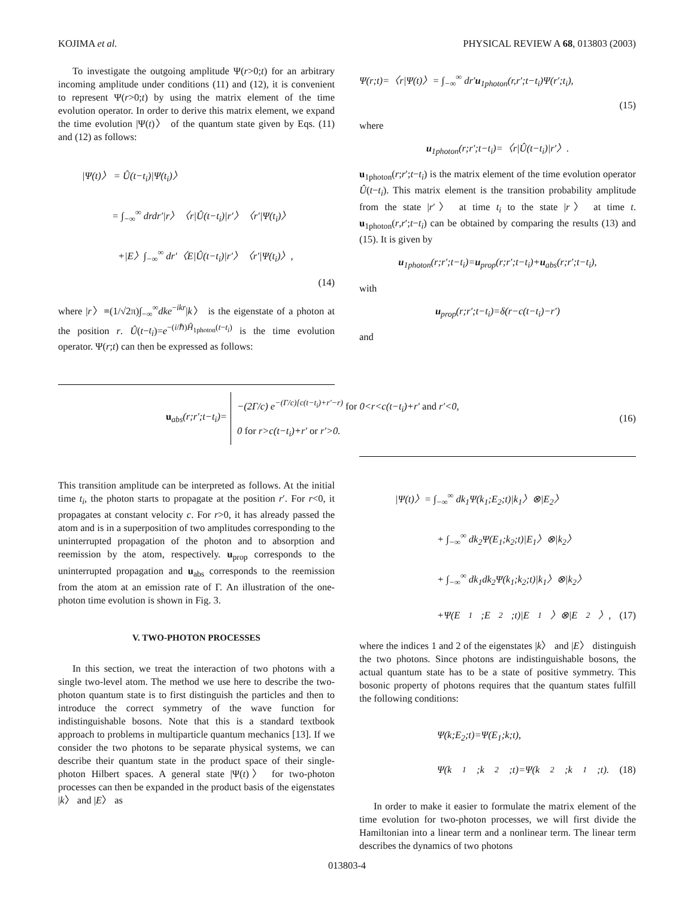KOJIMA et al. PHYSICAL REVIEW A 68, 013803 (2003)
To investigate the outgoing amplitude Ψ(r>0;t) for an arbitrary incoming amplitude under conditions (11) and (12), it is convenient to represent Ψ(r>0;t) by using the matrix element of the time evolution operator. In order to derive this matrix element, we expand the time evolution |Ψ(t)〉 of the quantum state given by Eqs. (11) and (12) as follows:
|Ψ(t)〉 = Û(t−t<sub>i</sub>)|Ψ(t<sub>i</sub>)〉
= ∫<sub>−∞</sub><sup>∞</sup> drdr′|r〉〈r|Û(t−t<sub>i</sub>)|r′〉〈r′|Ψ(t<sub>i</sub>)〉
+|E〉∫<sub>−∞</sub><sup>∞</sup> dr′〈E|Û(t−t<sub>i</sub>)|r′〉〈r′|Ψ(t<sub>i</sub>)〉,
(14)
where |r〉≡(1/√2π)∫<sub>−∞</sub><sup>∞</sup>dke<sup>−ikr</sup>|k〉 is the eigenstate of a photon at the position r. Û(t−t<sub>i</sub>)=e<sup>−(i/ℏ)Ĥ<sub>1photon</sub>(t−t<sub>i</sub>)</sup> is the time evolution operator. Ψ(r;t) can then be expressed as follows:
Ψ(r;t)=〈r|Ψ(t)〉= ∫<sub>−∞</sub><sup>∞</sup> dr′u<sub>1photon</sub>(r,r′;t−t<sub>i</sub>)Ψ(r′;t<sub>i</sub>),
(15)
where
u<sub>1photon</sub>(r;r′;t−t<sub>i</sub>)=〈r|Û(t−t<sub>i</sub>)|r′〉.
u<sub>1photon</sub>(r;r′;t−t<sub>i</sub>) is the matrix element of the time evolution operator Û(t−t<sub>i</sub>). This matrix element is the transition probability amplitude from the state |r′〉 at time t<sub>i</sub> to the state |r〉 at time t. u<sub>1photon</sub>(r,r′;t−t<sub>i</sub>) can be obtained by comparing the results (13) and (15). It is given by
u<sub>1photon</sub>(r;r′;t−t<sub>i</sub>)=u<sub>prop</sub>(r;r′;t−t<sub>i</sub>)+u<sub>abs</sub>(r;r′;t−t<sub>i</sub>),
with
u<sub>prop</sub>(r;r′;t−t<sub>i</sub>)=δ(r−c(t−t<sub>i</sub>)−r′)
and
u<sub>abs</sub>(r;r′;t−t<sub>i</sub>)=
−(2Γ/c) e<sup>−(Γ/c)[c(t−t<sub>i</sub>)+r′−r)</sup> for 0<r<c(t−t<sub>i</sub>)+r′ and r′<0,
0 for r>c(t−t<sub>i</sub>)+r′ or r′>0.
(16)
This transition amplitude can be interpreted as follows. At the initial time t<sub>i</sub>, the photon starts to propagate at the position r′. For r<0, it propagates at constant velocity c. For r>0, it has already passed the atom and is in a superposition of two amplitudes corresponding to the uninterrupted propagation of the photon and to absorption and reemission by the atom, respectively. u<sub>prop</sub> corresponds to the uninterrupted propagation and u<sub>abs</sub> corresponds to the reemission from the atom at an emission rate of Γ. An illustration of the one-photon time evolution is shown in Fig. 3.
V. TWO-PHOTON PROCESSES
In this section, we treat the interaction of two photons with a single two-level atom. The method we use here to describe the two-photon quantum state is to first distinguish the particles and then to introduce the correct symmetry of the wave function for indistinguishable bosons. Note that this is a standard textbook approach to problems in multiparticle quantum mechanics [13]. If we consider the two photons to be separate physical systems, we can describe their quantum state in the product space of their single-photon Hilbert spaces. A general state |Ψ(t)〉 for two-photon processes can then be expanded in the product basis of the eigenstates |k〉 and |E〉 as
|Ψ(t)〉= ∫<sub>−∞</sub><sup>∞</sup> dk<sub>1</sub>Ψ(k<sub>1</sub>;E<sub>2</sub>;t)|k<sub>1</sub>〉⊗|E<sub>2</sub>〉
+ ∫<sub>−∞</sub><sup>∞</sup> dk<sub>2</sub>Ψ(E<sub>1</sub>;k<sub>2</sub>;t)|E<sub>1</sub>〉⊗|k<sub>2</sub>〉
+ ∫<sub>−∞</sub><sup>∞</sup> dk<sub>1</sub>dk<sub>2</sub>Ψ(k<sub>1</sub>;k<sub>2</sub>;t)|k<sub>1</sub>〉⊗|k<sub>2</sub>〉
+Ψ(E<sub>1</sub>;E<sub>2</sub>;t)|E<sub>1</sub>〉⊗|E<sub>2</sub>〉, (17)
where the indices 1 and 2 of the eigenstates |k〉 and |E〉 distinguish the two photons. Since photons are indistinguishable bosons, the actual quantum state has to be a state of positive symmetry. This bosonic property of photons requires that the quantum states fulfill the following conditions:
Ψ(k;E<sub>2</sub>;t)=Ψ(E<sub>1</sub>;k;t),
Ψ(k<sub>1</sub>;k<sub>2</sub>;t)=Ψ(k<sub>2</sub>;k<sub>1</sub>;t). (18)
In order to make it easier to formulate the matrix element of the time evolution for two-photon processes, we will first divide the Hamiltonian into a linear term and a nonlinear term. The linear term describes the dynamics of two photons
013803-4